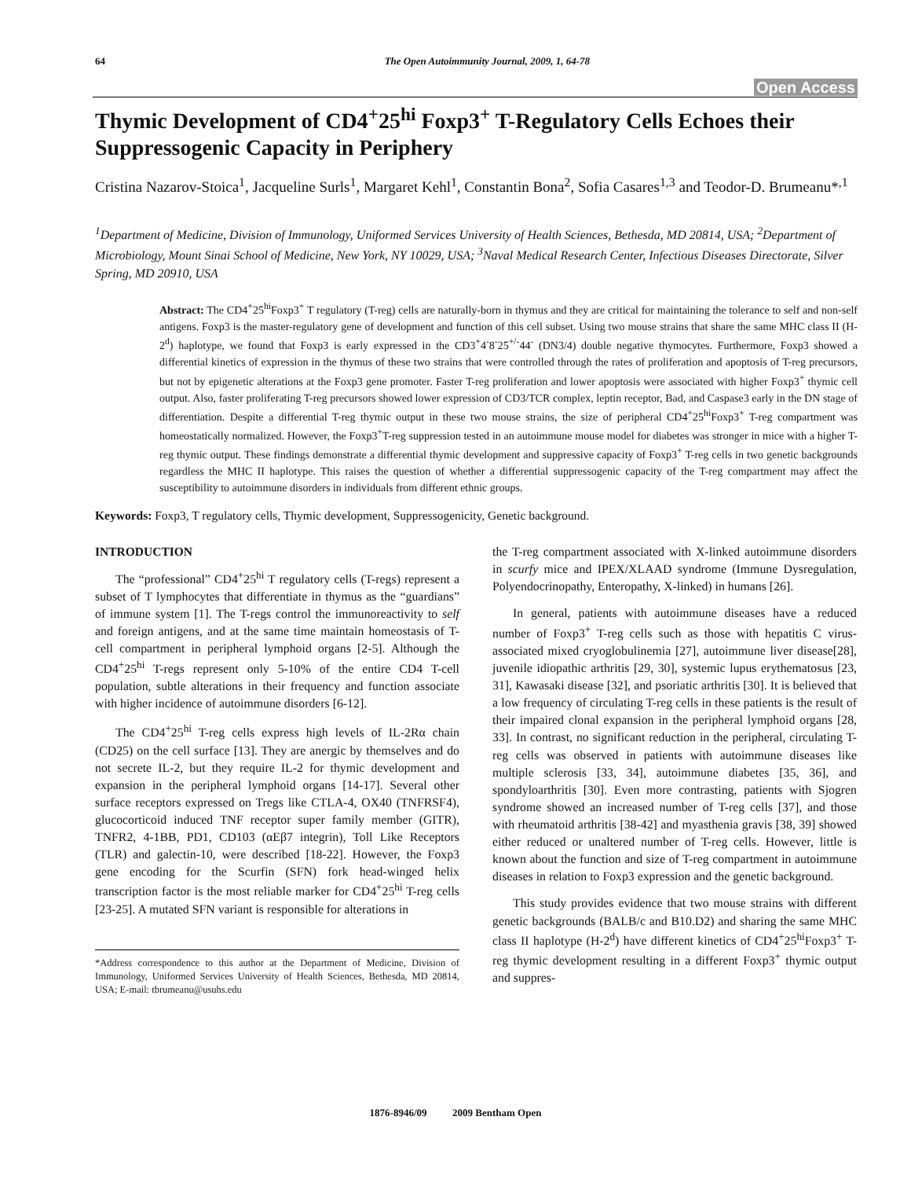64 The Open Autoimmunity Journal, 2009, 1, 64-78
Open Access
Thymic Development of CD4<sup>+</sup>25<sup>hi</sup> Foxp3<sup>+</sup> T-Regulatory Cells Echoes their Suppressogenic Capacity in Periphery
Cristina Nazarov-Stoica<sup>1</sup>, Jacqueline Surls<sup>1</sup>, Margaret Kehl<sup>1</sup>, Constantin Bona<sup>2</sup>, Sofia Casares<sup>1,3</sup> and Teodor-D. Brumeanu*<sup>,1</sup>
<sup>1</sup> Department of Medicine, Division of Immunology, Uniformed Services University of Health Sciences, Bethesda, MD 20814, USA; <sup>2</sup>Department of Microbiology, Mount Sinai School of Medicine, New York, NY 10029, USA; <sup>3</sup>Naval Medical Research Center, Infectious Diseases Directorate, Silver Spring, MD 20910, USA
Abstract: The CD4<sup>+</sup>25<sup>hi</sup>Foxp3<sup>+</sup> T regulatory (T-reg) cells are naturally-born in thymus and they are critical for maintaining the tolerance to self and non-self antigens. Foxp3 is the master-regulatory gene of development and function of this cell subset. Using two mouse strains that share the same MHC class II (H-2<sup>d</sup>) haplotype, we found that Foxp3 is early expressed in the CD3<sup>+</sup>4<sup>-</sup>8<sup>-</sup>25<sup>+/-</sup>44<sup>-</sup> (DN3/4) double negative thymocytes. Furthermore, Foxp3 showed a differential kinetics of expression in the thymus of these two strains that were controlled through the rates of proliferation and apoptosis of T-reg precursors, but not by epigenetic alterations at the Foxp3 gene promoter. Faster T-reg proliferation and lower apoptosis were associated with higher Foxp3<sup>+</sup> thymic cell output. Also, faster proliferating T-reg precursors showed lower expression of CD3/TCR complex, leptin receptor, Bad, and Caspase3 early in the DN stage of differentiation. Despite a differential T-reg thymic output in these two mouse strains, the size of peripheral CD4<sup>+</sup>25<sup>hi</sup>Foxp3<sup>+</sup> T-reg compartment was homeostatically normalized. However, the Foxp3<sup>+</sup>T-reg suppression tested in an autoimmune mouse model for diabetes was stronger in mice with a higher T-reg thymic output. These findings demonstrate a differential thymic development and suppressive capacity of Foxp3<sup>+</sup> T-reg cells in two genetic backgrounds regardless the MHC II haplotype. This raises the question of whether a differential suppressogenic capacity of the T-reg compartment may affect the susceptibility to autoimmune disorders in individuals from different ethnic groups.
Keywords: Foxp3, T regulatory cells, Thymic development, Suppressogenicity, Genetic background.
INTRODUCTION
The “professional” CD4<sup>+</sup>25<sup>hi</sup> T regulatory cells (T-regs) represent a subset of T lymphocytes that differentiate in thymus as the “guardians” of immune system [1]. The T-regs control the immunoreactivity to self and foreign antigens, and at the same time maintain homeostasis of T-cell compartment in peripheral lymphoid organs [2-5]. Although the CD4<sup>+</sup>25<sup>hi</sup> T-regs represent only 5-10% of the entire CD4 T-cell population, subtle alterations in their frequency and function associate with higher incidence of autoimmune disorders [6-12].
The CD4<sup>+</sup>25<sup>hi</sup> T-reg cells express high levels of IL-2Rα chain (CD25) on the cell surface [13]. They are anergic by themselves and do not secrete IL-2, but they require IL-2 for thymic development and expansion in the peripheral lymphoid organs [14-17]. Several other surface receptors expressed on Tregs like CTLA-4, OX40 (TNFRSF4), glucocorticoid induced TNF receptor super family member (GITR), TNFR2, 4-1BB, PD1, CD103 (αEβ7 integrin), Toll Like Receptors (TLR) and galectin-10, were described [18-22]. However, the Foxp3 gene encoding for the Scurfin (SFN) fork head-winged helix transcription factor is the most reliable marker for CD4<sup>+</sup>25<sup>hi</sup> T-reg cells [23-25]. A mutated SFN variant is responsible for alterations in
*Address correspondence to this author at the Department of Medicine, Division of Immunology, Uniformed Services University of Health Sciences, Bethesda, MD 20814, USA; E-mail: tbrumeanu@usuhs.edu
the T-reg compartment associated with X-linked autoimmune disorders in scurfy mice and IPEX/XLAAD syndrome (Immune Dysregulation, Polyendocrinopathy, Enteropathy, X-linked) in humans [26].
In general, patients with autoimmune diseases have a reduced number of Foxp3<sup>+</sup> T-reg cells such as those with hepatitis C virus-associated mixed cryoglobulinemia [27], autoimmune liver disease[28], juvenile idiopathic arthritis [29, 30], systemic lupus erythematosus [23, 31], Kawasaki disease [32], and psoriatic arthritis [30]. It is believed that a low frequency of circulating T-reg cells in these patients is the result of their impaired clonal expansion in the peripheral lymphoid organs [28, 33]. In contrast, no significant reduction in the peripheral, circulating T-reg cells was observed in patients with autoimmune diseases like multiple sclerosis [33, 34], autoimmune diabetes [35, 36], and spondyloarthritis [30]. Even more contrasting, patients with Sjogren syndrome showed an increased number of T-reg cells [37], and those with rheumatoid arthritis [38-42] and myasthenia gravis [38, 39] showed either reduced or unaltered number of T-reg cells. However, little is known about the function and size of T-reg compartment in autoimmune diseases in relation to Foxp3 expression and the genetic background.
This study provides evidence that two mouse strains with different genetic backgrounds (BALB/c and B10.D2) and sharing the same MHC class II haplotype (H-2<sup>d</sup>) have different kinetics of CD4<sup>+</sup>25<sup>hi</sup>Foxp3<sup>+</sup> T-reg thymic development resulting in a different Foxp3<sup>+</sup> thymic output and suppres-
1876-8946/09 2009 Bentham Open